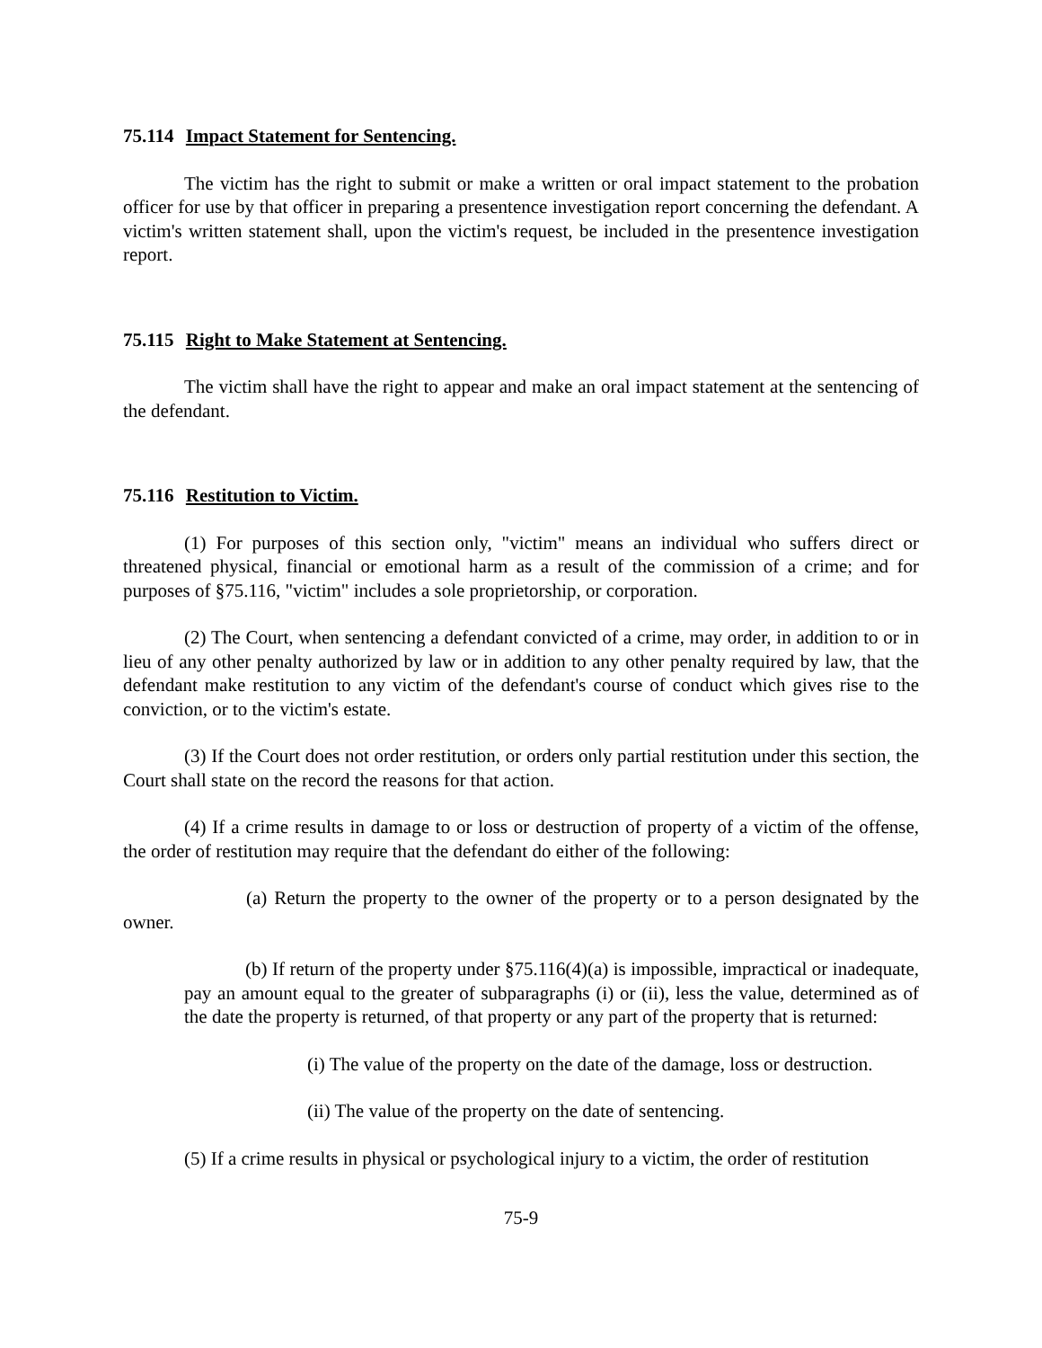75.114 Impact Statement for Sentencing.
The victim has the right to submit or make a written or oral impact statement to the probation officer for use by that officer in preparing a presentence investigation report concerning the defendant. A victim's written statement shall, upon the victim's request, be included in the presentence investigation report.
75.115 Right to Make Statement at Sentencing.
The victim shall have the right to appear and make an oral impact statement at the sentencing of the defendant.
75.116 Restitution to Victim.
(1) For purposes of this section only, "victim" means an individual who suffers direct or threatened physical, financial or emotional harm as a result of the commission of a crime; and for purposes of §75.116, "victim" includes a sole proprietorship, or corporation.
(2) The Court, when sentencing a defendant convicted of a crime, may order, in addition to or in lieu of any other penalty authorized by law or in addition to any other penalty required by law, that the defendant make restitution to any victim of the defendant's course of conduct which gives rise to the conviction, or to the victim's estate.
(3) If the Court does not order restitution, or orders only partial restitution under this section, the Court shall state on the record the reasons for that action.
(4) If a crime results in damage to or loss or destruction of property of a victim of the offense, the order of restitution may require that the defendant do either of the following:
(a) Return the property to the owner of the property or to a person designated by the owner.
(b) If return of the property under §75.116(4)(a) is impossible, impractical or inadequate, pay an amount equal to the greater of subparagraphs (i) or (ii), less the value, determined as of the date the property is returned, of that property or any part of the property that is returned:
(i) The value of the property on the date of the damage, loss or destruction.
(ii) The value of the property on the date of sentencing.
(5) If a crime results in physical or psychological injury to a victim, the order of restitution
75-9